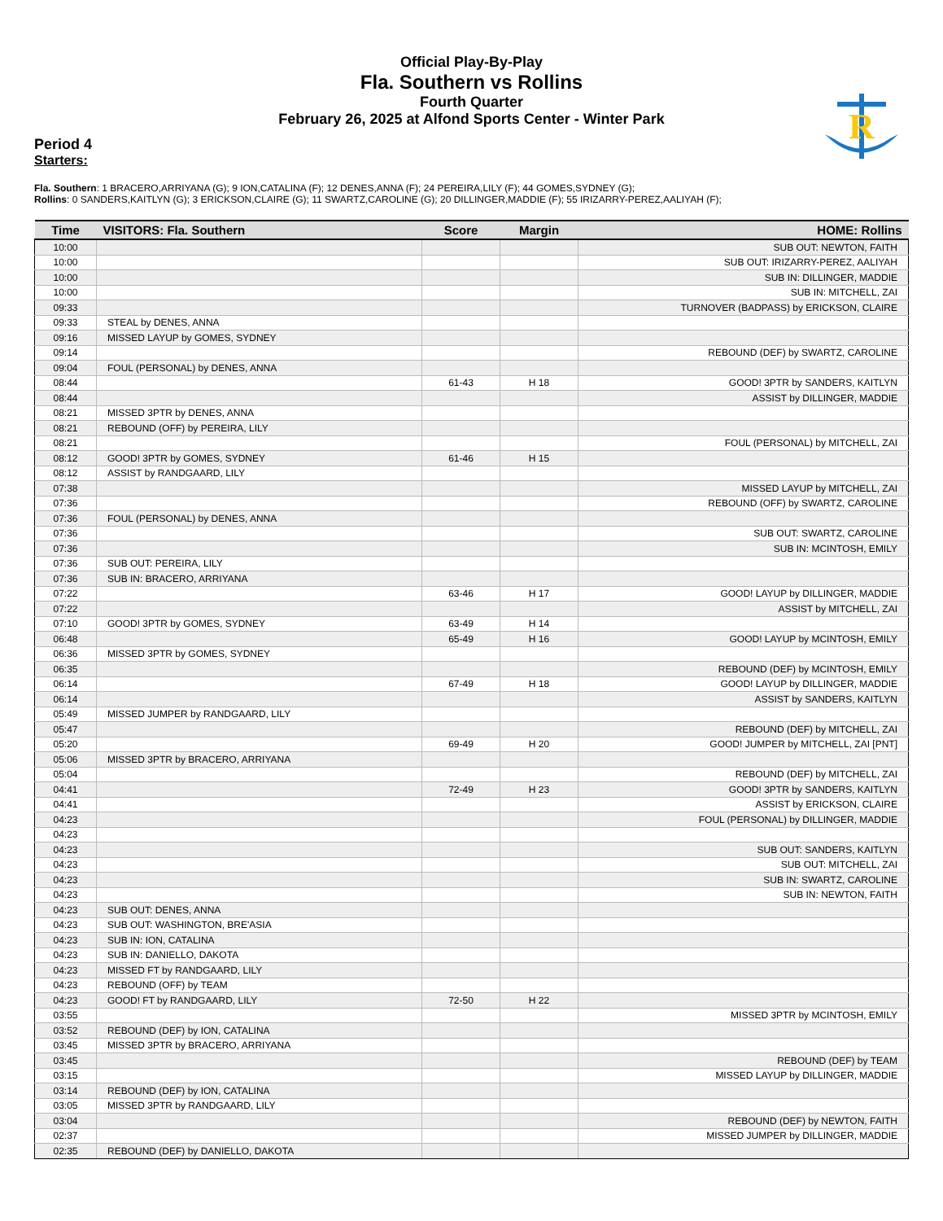R
Official Play-By-Play
Fla. Southern vs Rollins
Fourth Quarter
February 26, 2025 at Alfond Sports Center - Winter Park
Period 4
Starters:
Fla. Southern: 1 BRACERO,ARRIYANA (G); 9 ION,CATALINA (F); 12 DENES,ANNA (F); 24 PEREIRA,LILY (F); 44 GOMES,SYDNEY (G);
Rollins: 0 SANDERS,KAITLYN (G); 3 ERICKSON,CLAIRE (G); 11 SWARTZ,CAROLINE (G); 20 DILLINGER,MADDIE (F); 55 IRIZARRY-PEREZ,AALIYAH (F);
| Time | VISITORS: Fla. Southern | Score | Margin | HOME: Rollins |
| --- | --- | --- | --- | --- |
| 10:00 | | | | SUB OUT: NEWTON, FAITH |
| 10:00 | | | | SUB OUT: IRIZARRY-PEREZ, AALIYAH |
| 10:00 | | | | SUB IN: DILLINGER, MADDIE |
| 10:00 | | | | SUB IN: MITCHELL, ZAI |
| 09:33 | | | | TURNOVER (BADPASS) by ERICKSON, CLAIRE |
| 09:33 | STEAL by DENES, ANNA | | | |
| 09:16 | MISSED LAYUP by GOMES, SYDNEY | | | |
| 09:14 | | | | REBOUND (DEF) by SWARTZ, CAROLINE |
| 09:04 | FOUL (PERSONAL) by DENES, ANNA | | | |
| 08:44 | | 61-43 | H 18 | GOOD! 3PTR by SANDERS, KAITLYN |
| 08:44 | | | | ASSIST by DILLINGER, MADDIE |
| 08:21 | MISSED 3PTR by DENES, ANNA | | | |
| 08:21 | REBOUND (OFF) by PEREIRA, LILY | | | |
| 08:21 | | | | FOUL (PERSONAL) by MITCHELL, ZAI |
| 08:12 | GOOD! 3PTR by GOMES, SYDNEY | 61-46 | H 15 | |
| 08:12 | ASSIST by RANDGAARD, LILY | | | |
| 07:38 | | | | MISSED LAYUP by MITCHELL, ZAI |
| 07:36 | | | | REBOUND (OFF) by SWARTZ, CAROLINE |
| 07:36 | FOUL (PERSONAL) by DENES, ANNA | | | |
| 07:36 | | | | SUB OUT: SWARTZ, CAROLINE |
| 07:36 | | | | SUB IN: MCINTOSH, EMILY |
| 07:36 | SUB OUT: PEREIRA, LILY | | | |
| 07:36 | SUB IN: BRACERO, ARRIYANA | | | |
| 07:22 | | 63-46 | H 17 | GOOD! LAYUP by DILLINGER, MADDIE |
| 07:22 | | | | ASSIST by MITCHELL, ZAI |
| 07:10 | GOOD! 3PTR by GOMES, SYDNEY | 63-49 | H 14 | |
| 06:48 | | 65-49 | H 16 | GOOD! LAYUP by MCINTOSH, EMILY |
| 06:36 | MISSED 3PTR by GOMES, SYDNEY | | | |
| 06:35 | | | | REBOUND (DEF) by MCINTOSH, EMILY |
| 06:14 | | 67-49 | H 18 | GOOD! LAYUP by DILLINGER, MADDIE |
| 06:14 | | | | ASSIST by SANDERS, KAITLYN |
| 05:49 | MISSED JUMPER by RANDGAARD, LILY | | | |
| 05:47 | | | | REBOUND (DEF) by MITCHELL, ZAI |
| 05:20 | | 69-49 | H 20 | GOOD! JUMPER by MITCHELL, ZAI [PNT] |
| 05:06 | MISSED 3PTR by BRACERO, ARRIYANA | | | |
| 05:04 | | | | REBOUND (DEF) by MITCHELL, ZAI |
| 04:41 | | 72-49 | H 23 | GOOD! 3PTR by SANDERS, KAITLYN |
| 04:41 | | | | ASSIST by ERICKSON, CLAIRE |
| 04:23 | | | | FOUL (PERSONAL) by DILLINGER, MADDIE |
| 04:23 | | | | |
| 04:23 | | | | SUB OUT: SANDERS, KAITLYN |
| 04:23 | | | | SUB OUT: MITCHELL, ZAI |
| 04:23 | | | | SUB IN: SWARTZ, CAROLINE |
| 04:23 | | | | SUB IN: NEWTON, FAITH |
| 04:23 | SUB OUT: DENES, ANNA | | | |
| 04:23 | SUB OUT: WASHINGTON, BRE'ASIA | | | |
| 04:23 | SUB IN: ION, CATALINA | | | |
| 04:23 | SUB IN: DANIELLO, DAKOTA | | | |
| 04:23 | MISSED FT by RANDGAARD, LILY | | | |
| 04:23 | REBOUND (OFF) by TEAM | | | |
| 04:23 | GOOD! FT by RANDGAARD, LILY | 72-50 | H 22 | |
| 03:55 | | | | MISSED 3PTR by MCINTOSH, EMILY |
| 03:52 | REBOUND (DEF) by ION, CATALINA | | | |
| 03:45 | MISSED 3PTR by BRACERO, ARRIYANA | | | |
| 03:45 | | | | REBOUND (DEF) by TEAM |
| 03:15 | | | | MISSED LAYUP by DILLINGER, MADDIE |
| 03:14 | REBOUND (DEF) by ION, CATALINA | | | |
| 03:05 | MISSED 3PTR by RANDGAARD, LILY | | | |
| 03:04 | | | | REBOUND (DEF) by NEWTON, FAITH |
| 02:37 | | | | MISSED JUMPER by DILLINGER, MADDIE |
| 02:35 | REBOUND (DEF) by DANIELLO, DAKOTA | | | |